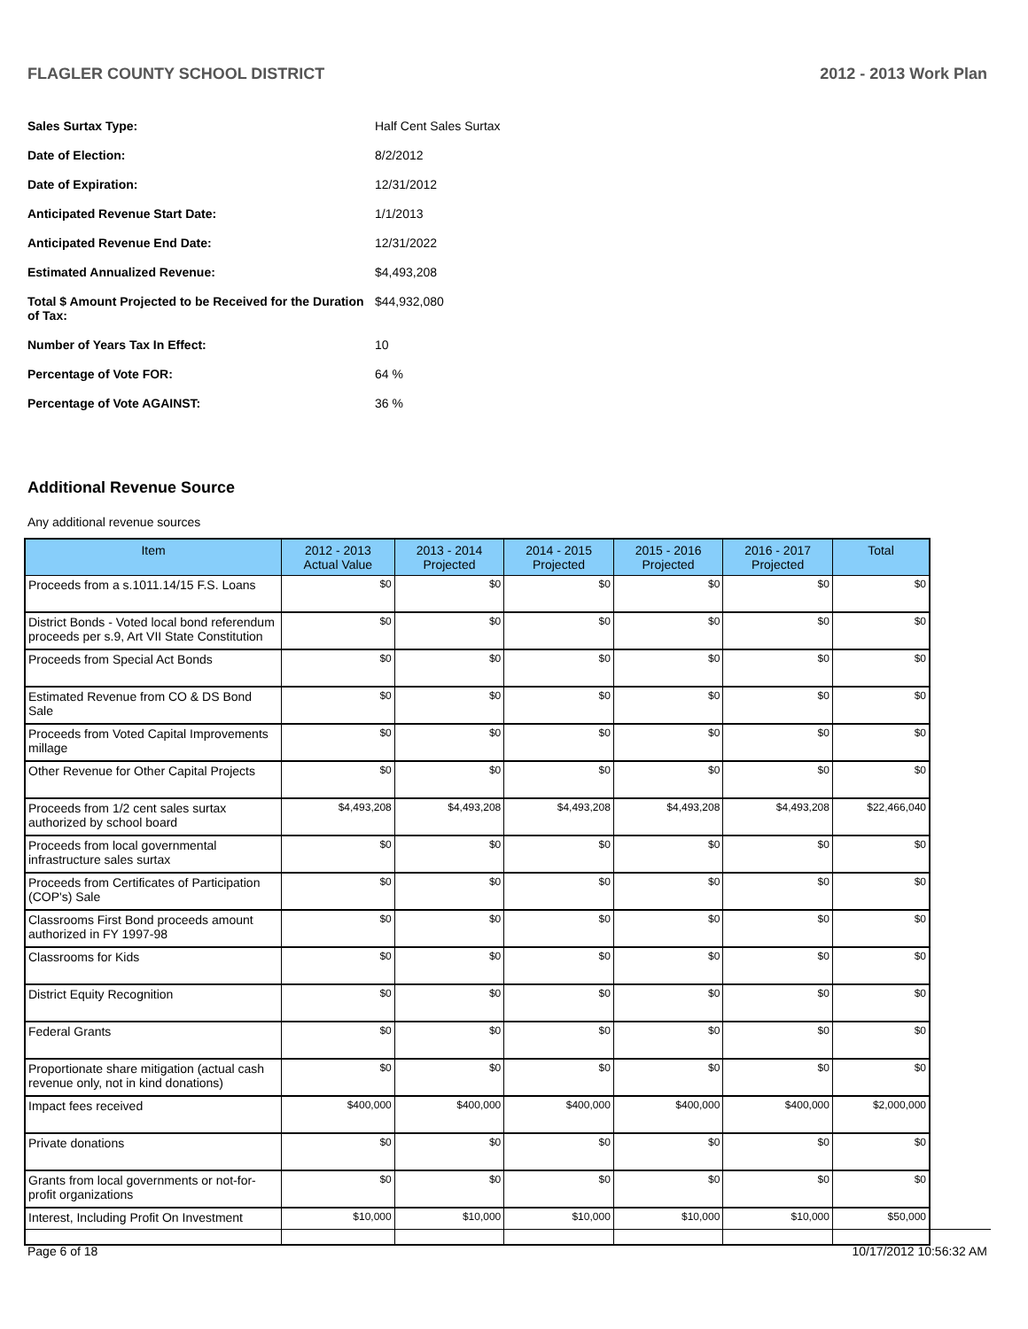FLAGLER COUNTY SCHOOL DISTRICT 2012 - 2013 Work Plan
| Sales Surtax Type: | Half Cent Sales Surtax |
| Date of Election: | 8/2/2012 |
| Date of Expiration: | 12/31/2012 |
| Anticipated Revenue Start Date: | 1/1/2013 |
| Anticipated Revenue End Date: | 12/31/2022 |
| Estimated Annualized Revenue: | $4,493,208 |
| Total $ Amount Projected to be Received for the Duration of Tax: | $44,932,080 |
| Number of Years Tax In Effect: | 10 |
| Percentage of Vote FOR: | 64 % |
| Percentage of Vote AGAINST: | 36 % |
Additional Revenue Source
Any additional revenue sources
| Item | 2012 - 2013 Actual Value | 2013 - 2014 Projected | 2014 - 2015 Projected | 2015 - 2016 Projected | 2016 - 2017 Projected | Total |
| --- | --- | --- | --- | --- | --- | --- |
| Proceeds from a s.1011.14/15 F.S. Loans | $0 | $0 | $0 | $0 | $0 | $0 |
| District Bonds - Voted local bond referendum proceeds per s.9, Art VII State Constitution | $0 | $0 | $0 | $0 | $0 | $0 |
| Proceeds from Special Act Bonds | $0 | $0 | $0 | $0 | $0 | $0 |
| Estimated Revenue from CO & DS Bond Sale | $0 | $0 | $0 | $0 | $0 | $0 |
| Proceeds from Voted Capital Improvements millage | $0 | $0 | $0 | $0 | $0 | $0 |
| Other Revenue for Other Capital Projects | $0 | $0 | $0 | $0 | $0 | $0 |
| Proceeds from 1/2 cent sales surtax authorized by school board | $4,493,208 | $4,493,208 | $4,493,208 | $4,493,208 | $4,493,208 | $22,466,040 |
| Proceeds from local governmental infrastructure sales surtax | $0 | $0 | $0 | $0 | $0 | $0 |
| Proceeds from Certificates of Participation (COP's) Sale | $0 | $0 | $0 | $0 | $0 | $0 |
| Classrooms First Bond proceeds amount authorized in FY 1997-98 | $0 | $0 | $0 | $0 | $0 | $0 |
| Classrooms for Kids | $0 | $0 | $0 | $0 | $0 | $0 |
| District Equity Recognition | $0 | $0 | $0 | $0 | $0 | $0 |
| Federal Grants | $0 | $0 | $0 | $0 | $0 | $0 |
| Proportionate share mitigation (actual cash revenue only, not in kind donations) | $0 | $0 | $0 | $0 | $0 | $0 |
| Impact fees received | $400,000 | $400,000 | $400,000 | $400,000 | $400,000 | $2,000,000 |
| Private donations | $0 | $0 | $0 | $0 | $0 | $0 |
| Grants from local governments or not-for-profit organizations | $0 | $0 | $0 | $0 | $0 | $0 |
| Interest, Including Profit On Investment | $10,000 | $10,000 | $10,000 | $10,000 | $10,000 | $50,000 |
Page 6 of 18 10/17/2012 10:56:32 AM